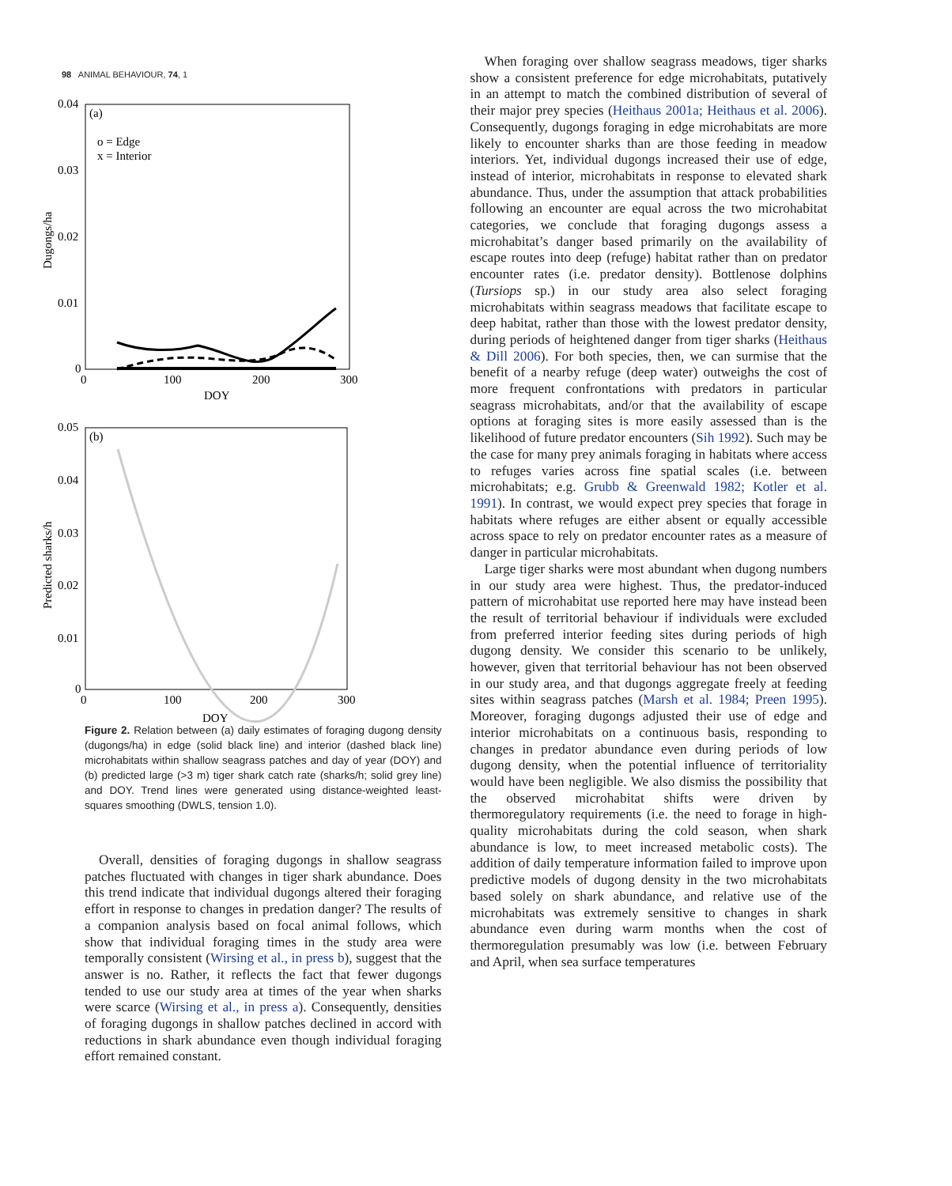98 ANIMAL BEHAVIOUR, 74, 1
0.04
0.03
0.02
0.01
0
0
100
200
300
DOY
Dugongs/ha
(a)
o = Edge
x = Interior
0.05
0.04
0.03
0.02
0.01
0
0
100
200
300
DOY
Predicted sharks/h
(b)
Figure 2. Relation between (a) daily estimates of foraging dugong density (dugongs/ha) in edge (solid black line) and interior (dashed black line) microhabitats within shallow seagrass patches and day of year (DOY) and (b) predicted large (>3 m) tiger shark catch rate (sharks/h; solid grey line) and DOY. Trend lines were generated using distance-weighted least-squares smoothing (DWLS, tension 1.0).
Overall, densities of foraging dugongs in shallow seagrass patches fluctuated with changes in tiger shark abundance. Does this trend indicate that individual dugongs altered their foraging effort in response to changes in predation danger? The results of a companion analysis based on focal animal follows, which show that individual foraging times in the study area were temporally consistent (Wirsing et al., in press b), suggest that the answer is no. Rather, it reflects the fact that fewer dugongs tended to use our study area at times of the year when sharks were scarce (Wirsing et al., in press a). Consequently, densities of foraging dugongs in shallow patches declined in accord with reductions in shark abundance even though individual foraging effort remained constant.
When foraging over shallow seagrass meadows, tiger sharks show a consistent preference for edge microhabitats, putatively in an attempt to match the combined distribution of several of their major prey species (Heithaus 2001a; Heithaus et al. 2006). Consequently, dugongs foraging in edge microhabitats are more likely to encounter sharks than are those feeding in meadow interiors. Yet, individual dugongs increased their use of edge, instead of interior, microhabitats in response to elevated shark abundance. Thus, under the assumption that attack probabilities following an encounter are equal across the two microhabitat categories, we conclude that foraging dugongs assess a microhabitat’s danger based primarily on the availability of escape routes into deep (refuge) habitat rather than on predator encounter rates (i.e. predator density). Bottlenose dolphins (Tursiops sp.) in our study area also select foraging microhabitats within seagrass meadows that facilitate escape to deep habitat, rather than those with the lowest predator density, during periods of heightened danger from tiger sharks (Heithaus & Dill 2006). For both species, then, we can surmise that the benefit of a nearby refuge (deep water) outweighs the cost of more frequent confrontations with predators in particular seagrass microhabitats, and/or that the availability of escape options at foraging sites is more easily assessed than is the likelihood of future predator encounters (Sih 1992). Such may be the case for many prey animals foraging in habitats where access to refuges varies across fine spatial scales (i.e. between microhabitats; e.g. Grubb & Greenwald 1982; Kotler et al. 1991). In contrast, we would expect prey species that forage in habitats where refuges are either absent or equally accessible across space to rely on predator encounter rates as a measure of danger in particular microhabitats.
Large tiger sharks were most abundant when dugong numbers in our study area were highest. Thus, the predator-induced pattern of microhabitat use reported here may have instead been the result of territorial behaviour if individuals were excluded from preferred interior feeding sites during periods of high dugong density. We consider this scenario to be unlikely, however, given that territorial behaviour has not been observed in our study area, and that dugongs aggregate freely at feeding sites within seagrass patches (Marsh et al. 1984; Preen 1995). Moreover, foraging dugongs adjusted their use of edge and interior microhabitats on a continuous basis, responding to changes in predator abundance even during periods of low dugong density, when the potential influence of territoriality would have been negligible. We also dismiss the possibility that the observed microhabitat shifts were driven by thermoregulatory requirements (i.e. the need to forage in high-quality microhabitats during the cold season, when shark abundance is low, to meet increased metabolic costs). The addition of daily temperature information failed to improve upon predictive models of dugong density in the two microhabitats based solely on shark abundance, and relative use of the microhabitats was extremely sensitive to changes in shark abundance even during warm months when the cost of thermoregulation presumably was low (i.e. between February and April, when sea surface temperatures